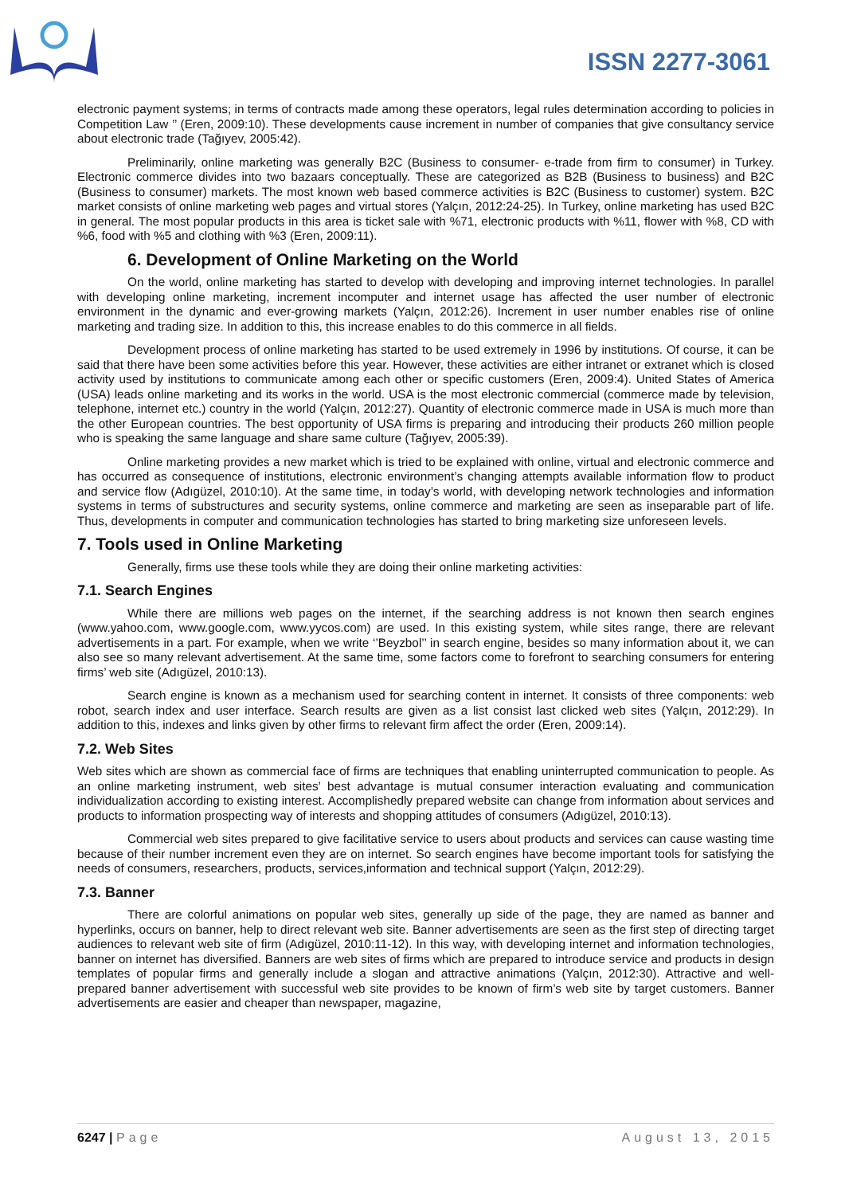ISSN 2277-3061
electronic payment systems; in terms of contracts made among these operators, legal rules determination according to policies in Competition Law ’’ (Eren, 2009:10). These developments cause increment in number of companies that give consultancy service about electronic trade (Tağıyev, 2005:42).
Preliminarily, online marketing was generally B2C (Business to consumer- e-trade from firm to consumer) in Turkey. Electronic commerce divides into two bazaars conceptually. These are categorized as B2B (Business to business) and B2C (Business to consumer) markets. The most known web based commerce activities is B2C (Business to customer) system. B2C market consists of online marketing web pages and virtual stores (Yalçın, 2012:24-25). In Turkey, online marketing has used B2C in general. The most popular products in this area is ticket sale with %71, electronic products with %11, flower with %8, CD with %6, food with %5 and clothing with %3 (Eren, 2009:11).
6. Development of Online Marketing on the World
On the world, online marketing has started to develop with developing and improving internet technologies. In parallel with developing online marketing, increment incomputer and internet usage has affected the user number of electronic environment in the dynamic and ever-growing markets (Yalçın, 2012:26). Increment in user number enables rise of online marketing and trading size. In addition to this, this increase enables to do this commerce in all fields.
Development process of online marketing has started to be used extremely in 1996 by institutions. Of course, it can be said that there have been some activities before this year. However, these activities are either intranet or extranet which is closed activity used by institutions to communicate among each other or specific customers (Eren, 2009:4). United States of America (USA) leads online marketing and its works in the world. USA is the most electronic commercial (commerce made by television, telephone, internet etc.) country in the world (Yalçın, 2012:27). Quantity of electronic commerce made in USA is much more than the other European countries. The best opportunity of USA firms is preparing and introducing their products 260 million people who is speaking the same language and share same culture (Tağıyev, 2005:39).
Online marketing provides a new market which is tried to be explained with online, virtual and electronic commerce and has occurred as consequence of institutions, electronic environment’s changing attempts available information flow to product and service flow (Adıgüzel, 2010:10). At the same time, in today’s world, with developing network technologies and information systems in terms of substructures and security systems, online commerce and marketing are seen as inseparable part of life. Thus, developments in computer and communication technologies has started to bring marketing size unforeseen levels.
7. Tools used in Online Marketing
Generally, firms use these tools while they are doing their online marketing activities:
7.1. Search Engines
While there are millions web pages on the internet, if the searching address is not known then search engines (www.yahoo.com, www.google.com, www.yycos.com) are used. In this existing system, while sites range, there are relevant advertisements in a part. For example, when we write ‘’Beyzbol’’ in search engine, besides so many information about it, we can also see so many relevant advertisement. At the same time, some factors come to forefront to searching consumers for entering firms’ web site (Adıgüzel, 2010:13).
Search engine is known as a mechanism used for searching content in internet. It consists of three components: web robot, search index and user interface. Search results are given as a list consist last clicked web sites (Yalçın, 2012:29). In addition to this, indexes and links given by other firms to relevant firm affect the order (Eren, 2009:14).
7.2. Web Sites
Web sites which are shown as commercial face of firms are techniques that enabling uninterrupted communication to people. As an online marketing instrument, web sites’ best advantage is mutual consumer interaction evaluating and communication individualization according to existing interest. Accomplishedly prepared website can change from information about services and products to information prospecting way of interests and shopping attitudes of consumers (Adıgüzel, 2010:13).
Commercial web sites prepared to give facilitative service to users about products and services can cause wasting time because of their number increment even they are on internet. So search engines have become important tools for satisfying the needs of consumers, researchers, products, services,information and technical support (Yalçın, 2012:29).
7.3. Banner
There are colorful animations on popular web sites, generally up side of the page, they are named as banner and hyperlinks, occurs on banner, help to direct relevant web site. Banner advertisements are seen as the first step of directing target audiences to relevant web site of firm (Adıgüzel, 2010:11-12). In this way, with developing internet and information technologies, banner on internet has diversified. Banners are web sites of firms which are prepared to introduce service and products in design templates of popular firms and generally include a slogan and attractive animations (Yalçın, 2012:30). Attractive and well-prepared banner advertisement with successful web site provides to be known of firm’s web site by target customers. Banner advertisements are easier and cheaper than newspaper, magazine,
6247 | Page August 13, 2015